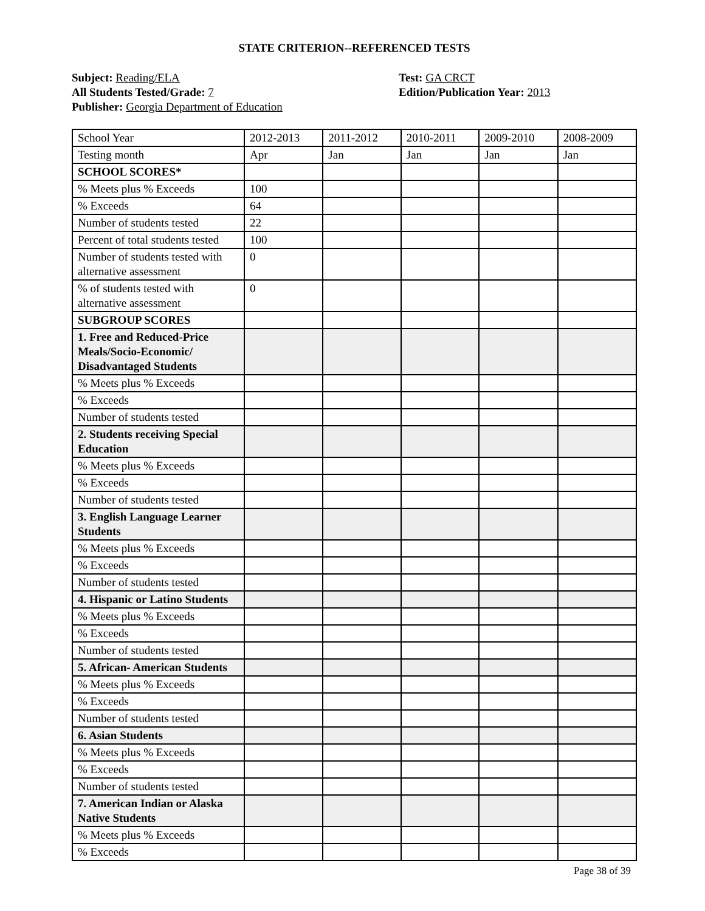STATE CRITERION--REFERENCED TESTS
Subject: Reading/ELA
All Students Tested/Grade: 7
Publisher: Georgia Department of Education
Test: GA CRCT
Edition/Publication Year: 2013
| School Year | 2012-2013 | 2011-2012 | 2010-2011 | 2009-2010 | 2008-2009 |
| Testing month | Apr | Jan | Jan | Jan | Jan |
| SCHOOL SCORES* | | | | | |
| % Meets plus % Exceeds | 100 | | | | |
| % Exceeds | 64 | | | | |
| Number of students tested | 22 | | | | |
| Percent of total students tested | 100 | | | | |
| Number of students tested with alternative assessment | 0 | | | | |
| % of students tested with alternative assessment | 0 | | | | |
| SUBGROUP SCORES | | | | | |
| 1. Free and Reduced-Price Meals/Socio-Economic/ Disadvantaged Students | | | | | |
| % Meets plus % Exceeds | | | | | |
| % Exceeds | | | | | |
| Number of students tested | | | | | |
| 2. Students receiving Special Education | | | | | |
| % Meets plus % Exceeds | | | | | |
| % Exceeds | | | | | |
| Number of students tested | | | | | |
| 3. English Language Learner Students | | | | | |
| % Meets plus % Exceeds | | | | | |
| % Exceeds | | | | | |
| Number of students tested | | | | | |
| 4. Hispanic or Latino Students | | | | | |
| % Meets plus % Exceeds | | | | | |
| % Exceeds | | | | | |
| Number of students tested | | | | | |
| 5. African- American Students | | | | | |
| % Meets plus % Exceeds | | | | | |
| % Exceeds | | | | | |
| Number of students tested | | | | | |
| 6. Asian Students | | | | | |
| % Meets plus % Exceeds | | | | | |
| % Exceeds | | | | | |
| Number of students tested | | | | | |
| 7. American Indian or Alaska Native Students | | | | | |
| % Meets plus % Exceeds | | | | | |
| % Exceeds | | | | | |
Page 38 of 39